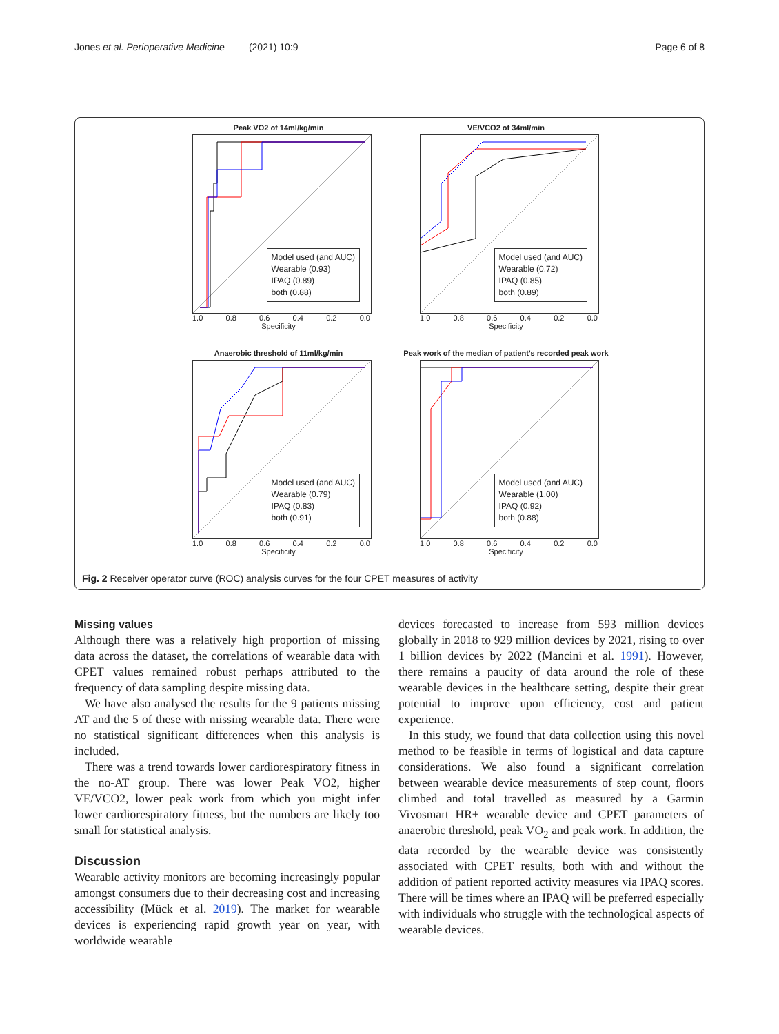Jones et al. Perioperative Medicine (2021) 10:9 Page 6 of 8
Peak VO2 of 14ml/kg/min
Model used (and AUC)
Wearable (0.93)
IPAQ (0.89)
both (0.88)
1.0 0.8 0.6 0.4 0.2 0.0
Specificity
VE/VCO2 of 34ml/min
Model used (and AUC)
Wearable (0.72)
IPAQ (0.85)
both (0.89)
1.0 0.8 0.6 0.4 0.2 0.0
Specificity
Anaerobic threshold of 11ml/kg/min
Model used (and AUC)
Wearable (0.79)
IPAQ (0.83)
both (0.91)
1.0 0.8 0.6 0.4 0.2 0.0
Specificity
Peak work of the median of patient's recorded peak work
Model used (and AUC)
Wearable (1.00)
IPAQ (0.92)
both (0.88)
1.0 0.8 0.6 0.4 0.2 0.0
Specificity
Fig. 2 Receiver operator curve (ROC) analysis curves for the four CPET measures of activity
Missing values
Although there was a relatively high proportion of missing data across the dataset, the correlations of wearable data with CPET values remained robust perhaps attributed to the frequency of data sampling despite missing data.
We have also analysed the results for the 9 patients missing AT and the 5 of these with missing wearable data. There were no statistical significant differences when this analysis is included.
There was a trend towards lower cardiorespiratory fitness in the no-AT group. There was lower Peak VO2, higher VE/VCO2, lower peak work from which you might infer lower cardiorespiratory fitness, but the numbers are likely too small for statistical analysis.
Discussion
Wearable activity monitors are becoming increasingly popular amongst consumers due to their decreasing cost and increasing accessibility (Mück et al. 2019). The market for wearable devices is experiencing rapid growth year on year, with worldwide wearable
devices forecasted to increase from 593 million devices globally in 2018 to 929 million devices by 2021, rising to over 1 billion devices by 2022 (Mancini et al. 1991). However, there remains a paucity of data around the role of these wearable devices in the healthcare setting, despite their great potential to improve upon efficiency, cost and patient experience.
In this study, we found that data collection using this novel method to be feasible in terms of logistical and data capture considerations. We also found a significant correlation between wearable device measurements of step count, floors climbed and total travelled as measured by a Garmin Vivosmart HR+ wearable device and CPET parameters of anaerobic threshold, peak VO<sub>2</sub> and peak work. In addition, the data recorded by the wearable device was consistently associated with CPET results, both with and without the addition of patient reported activity measures via IPAQ scores. There will be times where an IPAQ will be preferred especially with individuals who struggle with the technological aspects of wearable devices.